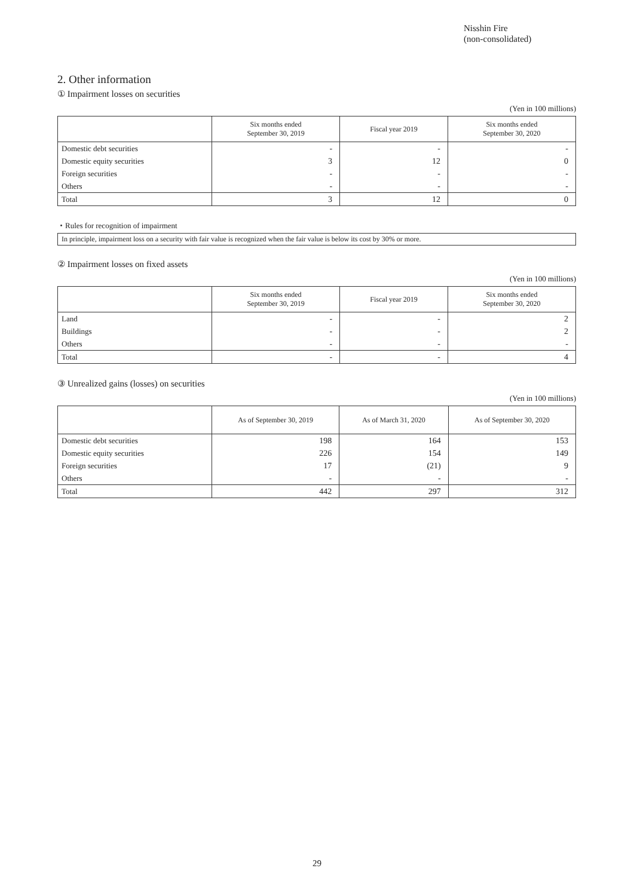Nisshin Fire
(non-consolidated)
2. Other information
① Impairment losses on securities
(Yen in 100 millions)
| | Six months ended September 30, 2019 | Fiscal year 2019 | Six months ended September 30, 2020 |
| --- | --- | --- | --- |
| Domestic debt securities | - | - | - |
| Domestic equity securities | 3 | 12 | 0 |
| Foreign securities | - | - | - |
| Others | - | - | - |
| Total | 3 | 12 | 0 |
・Rules for recognition of impairment
In principle, impairment loss on a security with fair value is recognized when the fair value is below its cost by 30% or more.
② Impairment losses on fixed assets
(Yen in 100 millions)
| | Six months ended September 30, 2019 | Fiscal year 2019 | Six months ended September 30, 2020 |
| --- | --- | --- | --- |
| Land | - | - | 2 |
| Buildings | - | - | 2 |
| Others | - | - | - |
| Total | - | - | 4 |
③ Unrealized gains (losses) on securities
(Yen in 100 millions)
| | As of September 30, 2019 | As of March 31, 2020 | As of September 30, 2020 |
| --- | --- | --- | --- |
| Domestic debt securities | 198 | 164 | 153 |
| Domestic equity securities | 226 | 154 | 149 |
| Foreign securities | 17 | (21) | 9 |
| Others | - | - | - |
| Total | 442 | 297 | 312 |
29